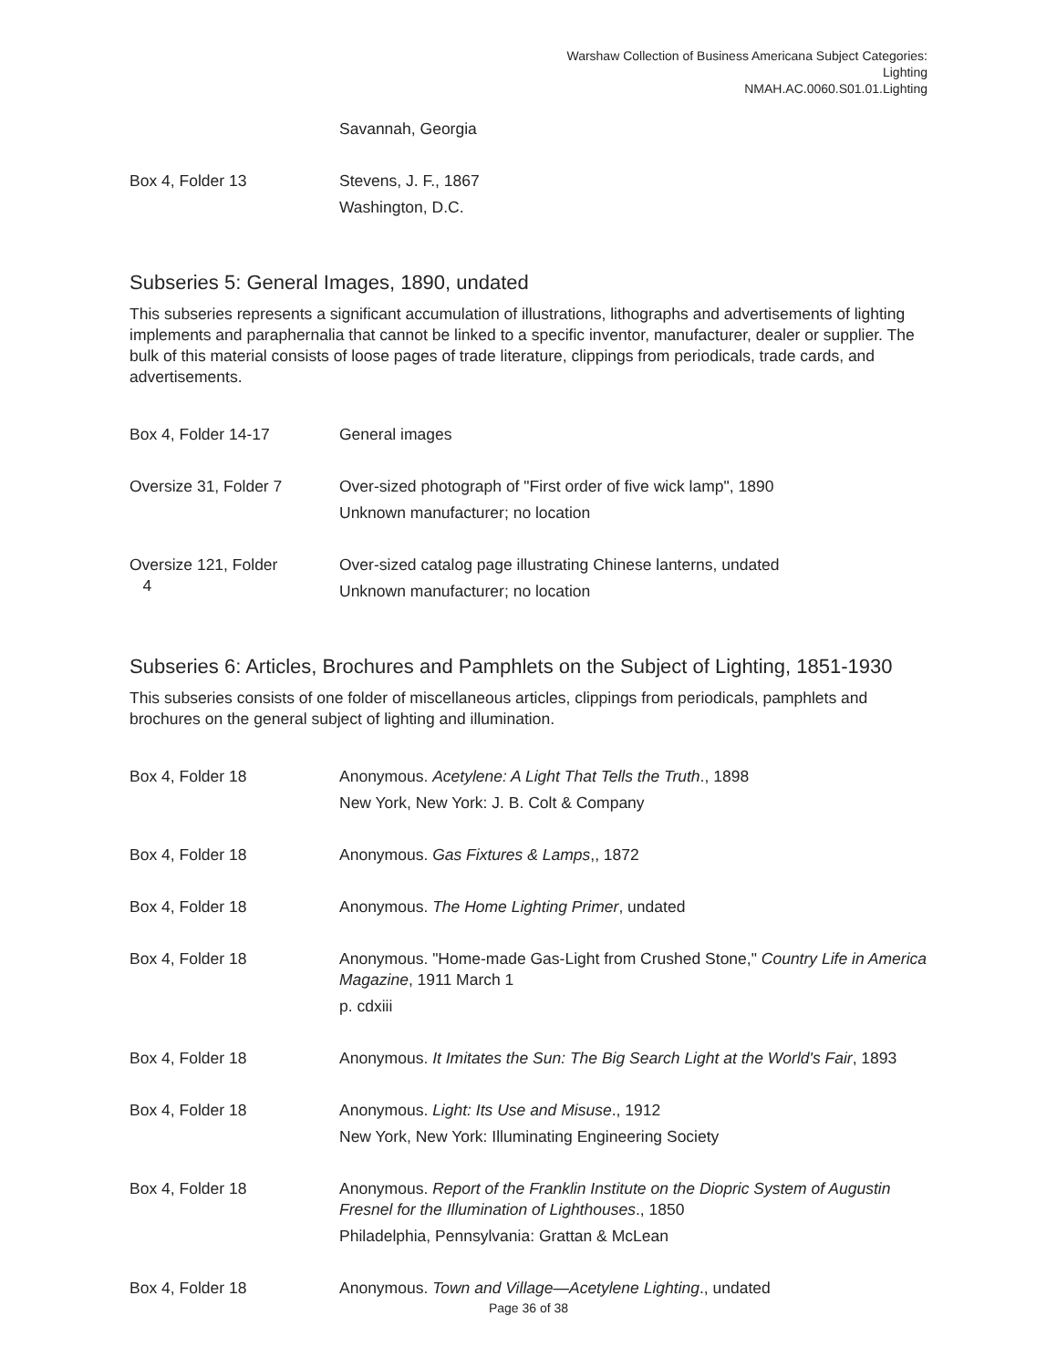Warshaw Collection of Business Americana Subject Categories:
Lighting
NMAH.AC.0060.S01.01.Lighting
| | Savannah, Georgia |
| Box 4, Folder 13 | Stevens, J. F., 1867 Washington, D.C. |
Subseries 5: General Images, 1890, undated
This subseries represents a significant accumulation of illustrations, lithographs and advertisements of lighting implements and paraphernalia that cannot be linked to a specific inventor, manufacturer, dealer or supplier. The bulk of this material consists of loose pages of trade literature, clippings from periodicals, trade cards, and advertisements.
| Box 4, Folder 14-17 | General images |
| Oversize 31, Folder 7 | Over-sized photograph of "First order of five wick lamp", 1890 Unknown manufacturer; no location |
| Oversize 121, Folder 4 | Over-sized catalog page illustrating Chinese lanterns, undated Unknown manufacturer; no location |
Subseries 6: Articles, Brochures and Pamphlets on the Subject of Lighting, 1851-1930
This subseries consists of one folder of miscellaneous articles, clippings from periodicals, pamphlets and brochures on the general subject of lighting and illumination.
| Box 4, Folder 18 | Anonymous. Acetylene: A Light That Tells the Truth ., 1898 New York, New York: J. B. Colt & Company |
| Box 4, Folder 18 | Anonymous. Gas Fixtures & Lamps ,, 1872 |
| Box 4, Folder 18 | Anonymous. The Home Lighting Primer , undated |
| Box 4, Folder 18 | Anonymous. "Home-made Gas-Light from Crushed Stone," Country Life in America Magazine , 1911 March 1 p. cdxiii |
| Box 4, Folder 18 | Anonymous. It Imitates the Sun: The Big Search Light at the World's Fair , 1893 |
| Box 4, Folder 18 | Anonymous. Light: Its Use and Misuse ., 1912 New York, New York: Illuminating Engineering Society |
| Box 4, Folder 18 | Anonymous. Report of the Franklin Institute on the Diopric System of Augustin Fresnel for the Illumination of Lighthouses ., 1850 Philadelphia, Pennsylvania: Grattan & McLean |
| Box 4, Folder 18 | Anonymous. Town and Village—Acetylene Lighting ., undated |
Page 36 of 38